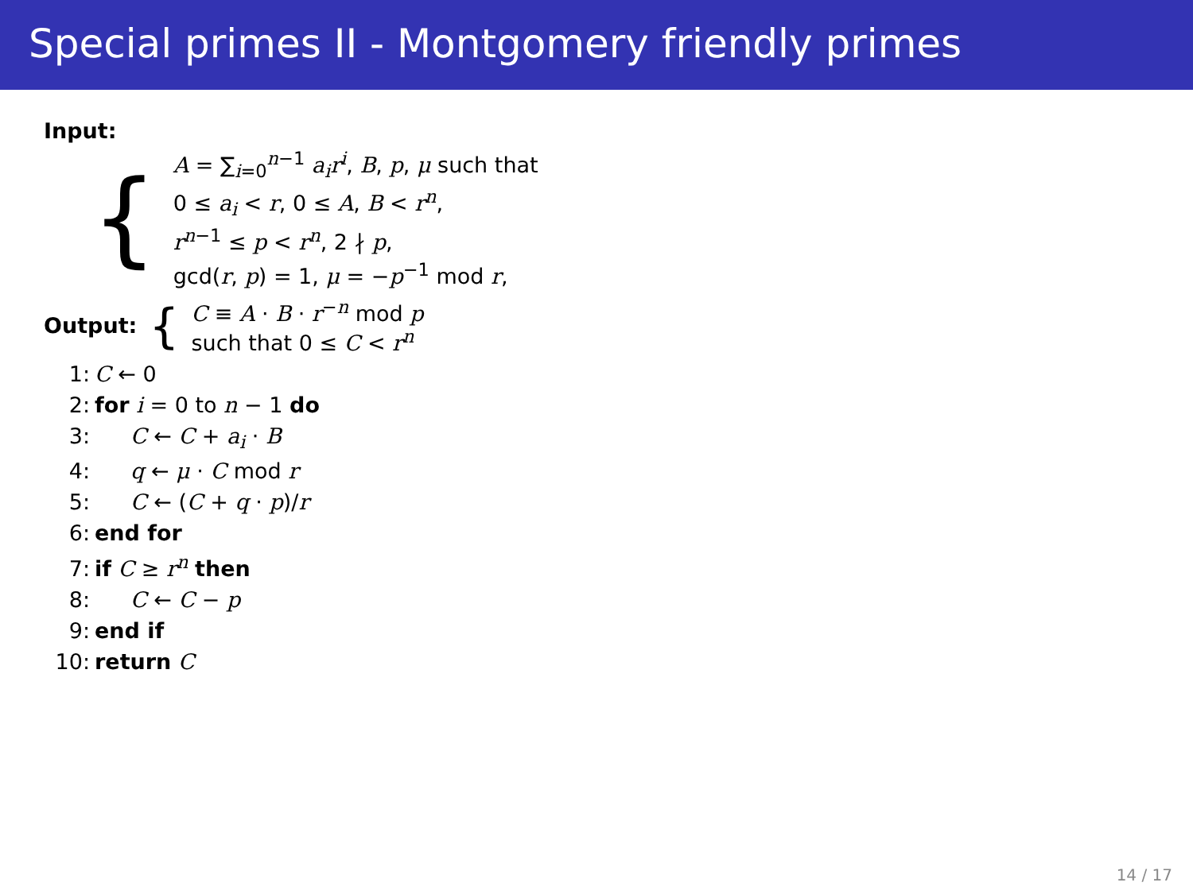Special primes II - Montgomery friendly primes
Input:
{
A = ∑<sub>i=0</sub><sup>n−1</sup> a<sub>i</sub>r<sup>i</sup>, B, p, μ such that
0 ≤ a<sub>i</sub> < r, 0 ≤ A, B < r<sup>n</sup>,
r<sup>n−1</sup> ≤ p < r<sup>n</sup>, 2 ∤ p,
gcd(r, p) = 1, μ = −p<sup>−1</sup> mod r,
Output: {
C ≡ A · B · r<sup>−n</sup> mod p
such that 0 ≤ C < r<sup>n</sup>
1: C ← 0
2: for i = 0 to n − 1 do
3: C ← C + a<sub>i</sub> · B
4: q ← μ · C mod r
5: C ← (C + q · p)/r
6: end for
7: if C ≥ r<sup>n</sup> then
8: C ← C − p
9: end if
10: return C
14 / 17